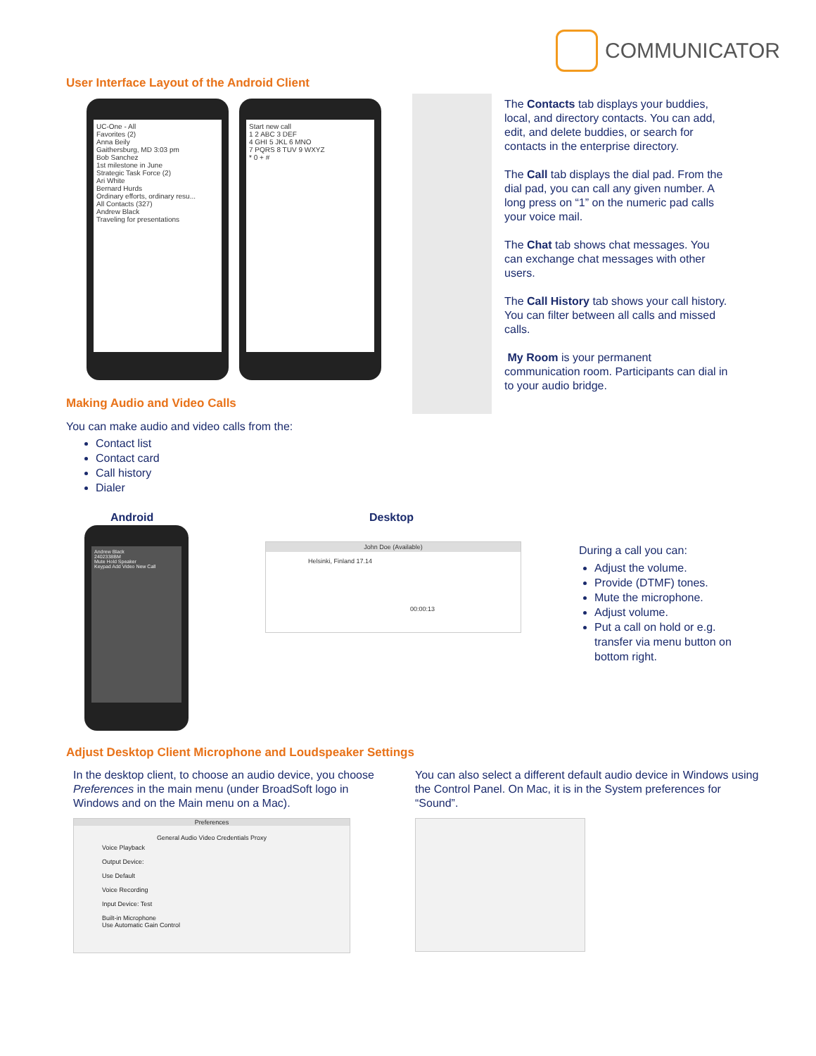COMMUNICATOR
User Interface Layout of the Android Client
UC-One - All
Favorites (2)
Anna Beily
Gaithersburg, MD 3:03 pm
Bob Sanchez
1st milestone in June
Strategic Task Force (2)
Ari White
Bernard Hurds
Ordinary efforts, ordinary resu...
All Contacts (327)
Andrew Black
Traveling for presentations
Start new call
1 2 ABC 3 DEF
4 GHI 5 JKL 6 MNO
7 PQRS 8 TUV 9 WXYZ
* 0 + #
The Contacts tab displays your buddies, local, and directory contacts. You can add, edit, and delete buddies, or search for contacts in the enterprise directory.
The Call tab displays the dial pad. From the dial pad, you can call any given number. A long press on “1” on the numeric pad calls your voice mail.
The Chat tab shows chat messages. You can exchange chat messages with other users.
The Call History tab shows your call history. You can filter between all calls and missed calls.
My Room is your permanent communication room. Participants can dial in to your audio bridge.
Making Audio and Video Calls
You can make audio and video calls from the:
Contact list
Contact card
Call history
Dialer
Android Desktop
Andrew Black
2402338BM
Mute Hold Speaker
Keypad Add Video New Call
John Doe (Available)
Helsinki, Finland 17.14
00:00:13
During a call you can:
Adjust the volume.
Provide (DTMF) tones.
Mute the microphone.
Adjust volume.
Put a call on hold or e.g. transfer via menu button on bottom right.
Adjust Desktop Client Microphone and Loudspeaker Settings
In the desktop client, to choose an audio device, you choose Preferences in the main menu (under BroadSoft logo in Windows and on the Main menu on a Mac).
You can also select a different default audio device in Windows using the Control Panel. On Mac, it is in the System preferences for “Sound”.
Preferences
General Audio Video Credentials Proxy
Voice Playback
Output Device:
Use Default
Voice Recording
Input Device: Test
Built-in Microphone
Use Automatic Gain Control